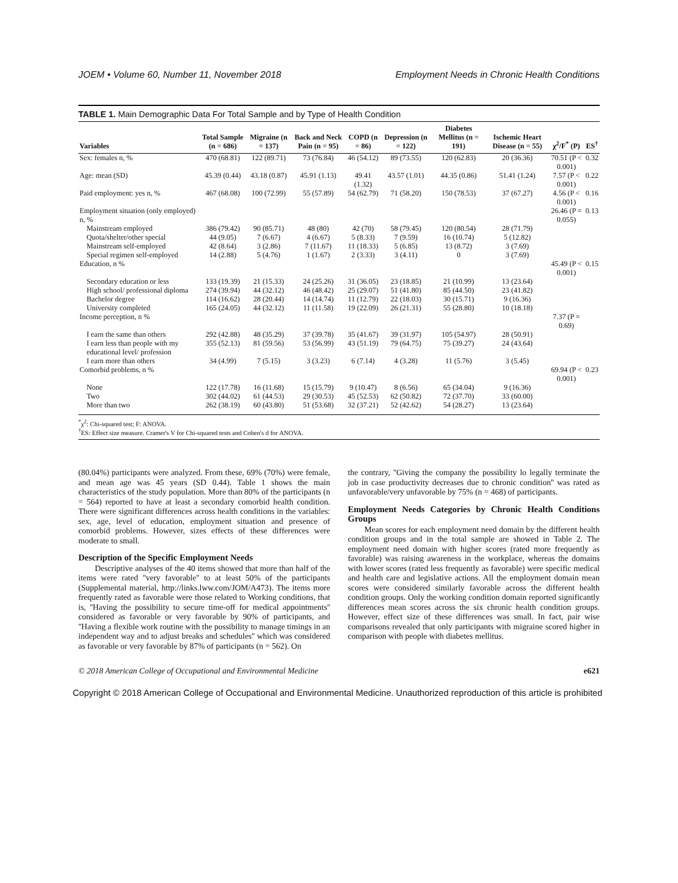JOEM • Volume 60, Number 11, November 2018 Employment Needs in Chronic Health Conditions
TABLE 1. Main Demographic Data For Total Sample and by Type of Health Condition
| Variables | Total Sample (n = 686) | Migraine (n = 137) | Back and Neck Pain (n = 95) | COPD (n = 86) | Depression (n = 122) | Diabetes Mellitus (n = 191) | Ischemic Heart Disease (n = 55) | χ<sup>2</sup>/F<sup>*</sup> (P) | ES<sup>†</sup> |
| --- | --- | --- | --- | --- | --- | --- | --- | --- | --- |
| Sex: females n, % | 470 (68.81) | 122 (89.71) | 73 (76.84) | 46 (54.12) | 89 (73.55) | 120 (62.83) | 20 (36.36) | 70.51 (P < 0.001) | 0.32 |
| Age: mean (SD) | 45.39 (0.44) | 43.18 (0.87) | 45.91 (1.13) | 49.41 (1.32) | 43.57 (1.01) | 44.35 (0.86) | 51.41 (1.24) | 7.57 (P < 0.001) | 0.22 |
| Paid employment: yes n, % | 467 (68.08) | 100 (72.99) | 55 (57.89) | 54 (62.79) | 71 (58.20) | 150 (78.53) | 37 (67.27) | 4.56 (P < 0.001) | 0.16 |
| Employment situation (only employed) n, % | | | | | | | | 26.46 (P = 0.055) | 0.13 |
| Mainstream employed | 386 (79.42) | 90 (85.71) | 48 (80) | 42 (70) | 58 (79.45) | 120 (80.54) | 28 (71.79) | | |
| Quota/shelter/other special | 44 (9.05) | 7 (6.67) | 4 (6.67) | 5 (8.33) | 7 (9.59) | 16 (10.74) | 5 (12.82) | | |
| Mainstream self-employed | 42 (8.64) | 3 (2.86) | 7 (11.67) | 11 (18.33) | 5 (6.85) | 13 (8.72) | 3 (7.69) | | |
| Special regimen self-employed | 14 (2.88) | 5 (4.76) | 1 (1.67) | 2 (3.33) | 3 (4.11) | 0 | 3 (7.69) | | |
| Education, n % | | | | | | | | 45.49 (P < 0.001) | 0.15 |
| Secondary education or less | 133 (19.39) | 21 (15.33) | 24 (25.26) | 31 (36.05) | 23 (18.85) | 21 (10.99) | 13 (23.64) | | |
| High school/ professional diploma | 274 (39.94) | 44 (32.12) | 46 (48.42) | 25 (29.07) | 51 (41.80) | 85 (44.50) | 23 (41.82) | | |
| Bachelor degree | 114 (16.62) | 28 (20.44) | 14 (14.74) | 11 (12.79) | 22 (18.03) | 30 (15.71) | 9 (16.36) | | |
| University completed | 165 (24.05) | 44 (32.12) | 11 (11.58) | 19 (22.09) | 26 (21.31) | 55 (28.80) | 10 (18.18) | | |
| Income perception, n % | | | | | | | | 7.37 (P = 0.69) | |
| I earn the same than others | 292 (42.88) | 48 (35.29) | 37 (39.78) | 35 (41.67) | 39 (31.97) | 105 (54.97) | 28 (50.91) | | |
| I earn less than people with my educational level/ profession | 355 (52.13) | 81 (59.56) | 53 (56.99) | 43 (51.19) | 79 (64.75) | 75 (39.27) | 24 (43.64) | | |
| I earn more than others | 34 (4.99) | 7 (5.15) | 3 (3.23) | 6 (7.14) | 4 (3.28) | 11 (5.76) | 3 (5.45) | | |
| Comorbid problems, n % | | | | | | | | 69.94 (P < 0.001) | 0.23 |
| None | 122 (17.78) | 16 (11.68) | 15 (15.79) | 9 (10.47) | 8 (6.56) | 65 (34.04) | 9 (16.36) | | |
| Two | 302 (44.02) | 61 (44.53) | 29 (30.53) | 45 (52.53) | 62 (50.82) | 72 (37.70) | 33 (60.00) | | |
| More than two | 262 (38.19) | 60 (43.80) | 51 (53.68) | 32 (37.21) | 52 (42.62) | 54 (28.27) | 13 (23.64) | | |
<sup>*</sup> χ<sup>2</sup>: Chi-squared test; F: ANOVA.
<sup>†</sup> ES: Effect size measure. Cramer's V for Chi-squared tests and Cohen's d for ANOVA.
(80.04%) participants were analyzed. From these, 69% (70%) were female, and mean age was 45 years (SD 0.44). Table 1 shows the main characteristics of the study population. More than 80% of the participants (n = 564) reported to have at least a secondary comorbid health condition. There were significant differences across health conditions in the variables: sex, age, level of education, employment situation and presence of comorbid problems. However, sizes effects of these differences were moderate to small.
Description of the Specific Employment Needs
  Descriptive analyses of the 40 items showed that more than half of the items were rated ''very favorable'' to at least 50% of the participants (Supplemental material, http://links.lww.com/JOM/A473). The items more frequently rated as favorable were those related to Working conditions, that is, ''Having the possibility to secure time-off for medical appointments'' considered as favorable or very favorable by 90% of participants, and ''Having a flexible work routine with the possibility to manage timings in an independent way and to adjust breaks and schedules'' which was considered as favorable or very favorable by 87% of participants (n = 562). On
the contrary, ''Giving the company the possibility lo legally terminate the job in case productivity decreases due to chronic condition'' was rated as unfavorable/very unfavorable by 75% (n = 468) of participants.
Employment Needs Categories by Chronic Health Conditions Groups
  Mean scores for each employment need domain by the different health condition groups and in the total sample are showed in Table 2. The employment need domain with higher scores (rated more frequently as favorable) was raising awareness in the workplace, whereas the domains with lower scores (rated less frequently as favorable) were specific medical and health care and legislative actions. All the employment domain mean scores were considered similarly favorable across the different health condition groups. Only the working condition domain reported significantly differences mean scores across the six chronic health condition groups. However, effect size of these differences was small. In fact, pair wise comparisons revealed that only participants with migraine scored higher in comparison with people with diabetes mellitus.
© 2018 American College of Occupational and Environmental Medicine e621
Copyright © 2018 American College of Occupational and Environmental Medicine. Unauthorized reproduction of this article is prohibited